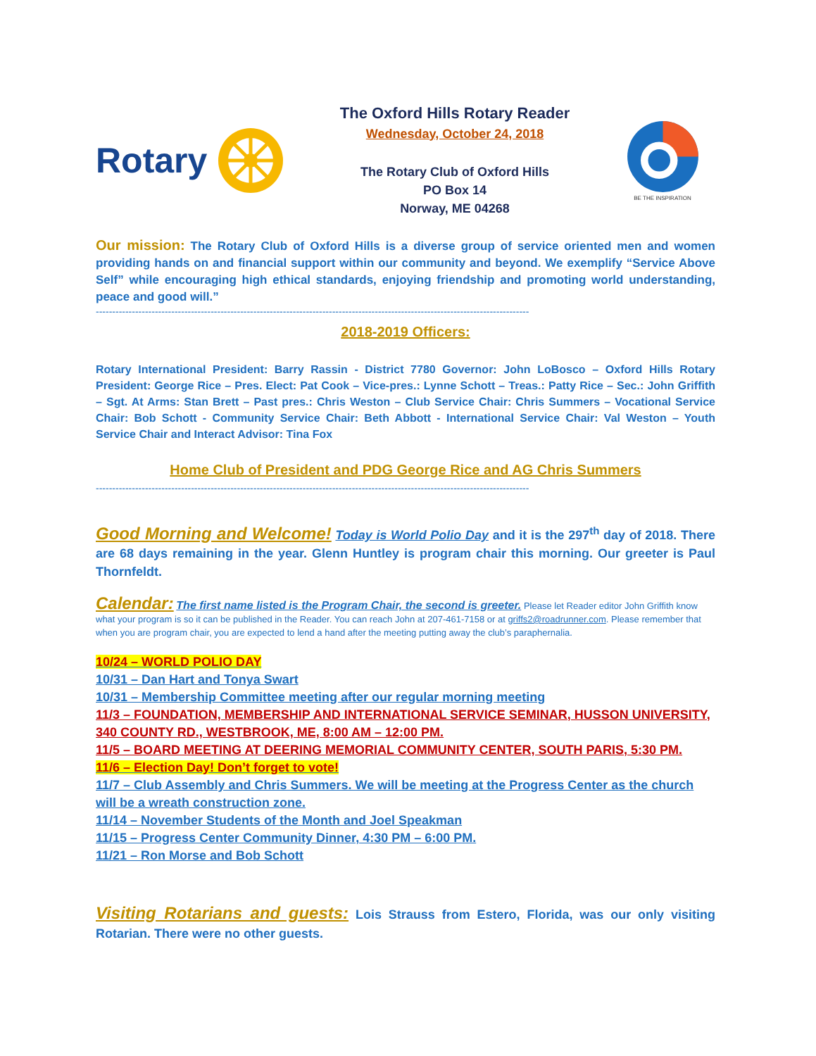Rotary
The Oxford Hills Rotary Reader
Wednesday, October 24, 2018
The Rotary Club of Oxford Hills
PO Box 14
Norway, ME 04268
BE THE INSPIRATION
Our mission: The Rotary Club of Oxford Hills is a diverse group of service oriented men and women providing hands on and financial support within our community and beyond. We exemplify “Service Above Self” while encouraging high ethical standards, enjoying friendship and promoting world understanding, peace and good will.”
------------------------------------------------------------------------------------------------------------------------------------
2018-2019 Officers:
Rotary International President: Barry Rassin - District 7780 Governor: John LoBosco – Oxford Hills Rotary President: George Rice – Pres. Elect: Pat Cook – Vice-pres.: Lynne Schott – Treas.: Patty Rice – Sec.: John Griffith – Sgt. At Arms: Stan Brett – Past pres.: Chris Weston – Club Service Chair: Chris Summers – Vocational Service Chair: Bob Schott - Community Service Chair: Beth Abbott - International Service Chair: Val Weston – Youth Service Chair and Interact Advisor: Tina Fox
Home Club of President and PDG George Rice and AG Chris Summers
------------------------------------------------------------------------------------------------------------------------------------
Good Morning and Welcome! Today is World Polio Day and it is the 297<sup>th</sup> day of 2018. There are 68 days remaining in the year. Glenn Huntley is program chair this morning. Our greeter is Paul Thornfeldt.
Calendar: The first name listed is the Program Chair, the second is greeter. Please let Reader editor John Griffith know what your program is so it can be published in the Reader. You can reach John at 207-461-7158 or at griffs2@roadrunner.com. Please remember that when you are program chair, you are expected to lend a hand after the meeting putting away the club’s paraphernalia.
10/24 – WORLD POLIO DAY
10/31 – Dan Hart and Tonya Swart
10/31 – Membership Committee meeting after our regular morning meeting
11/3 – FOUNDATION, MEMBERSHIP AND INTERNATIONAL SERVICE SEMINAR, HUSSON UNIVERSITY, 340 COUNTY RD., WESTBROOK, ME, 8:00 AM – 12:00 PM.
11/5 – BOARD MEETING AT DEERING MEMORIAL COMMUNITY CENTER, SOUTH PARIS, 5:30 PM.
11/6 – Election Day! Don’t forget to vote!
11/7 – Club Assembly and Chris Summers. We will be meeting at the Progress Center as the church will be a wreath construction zone.
11/14 – November Students of the Month and Joel Speakman
11/15 – Progress Center Community Dinner, 4:30 PM – 6:00 PM.
11/21 – Ron Morse and Bob Schott
Visiting Rotarians and guests: Lois Strauss from Estero, Florida, was our only visiting Rotarian. There were no other guests.